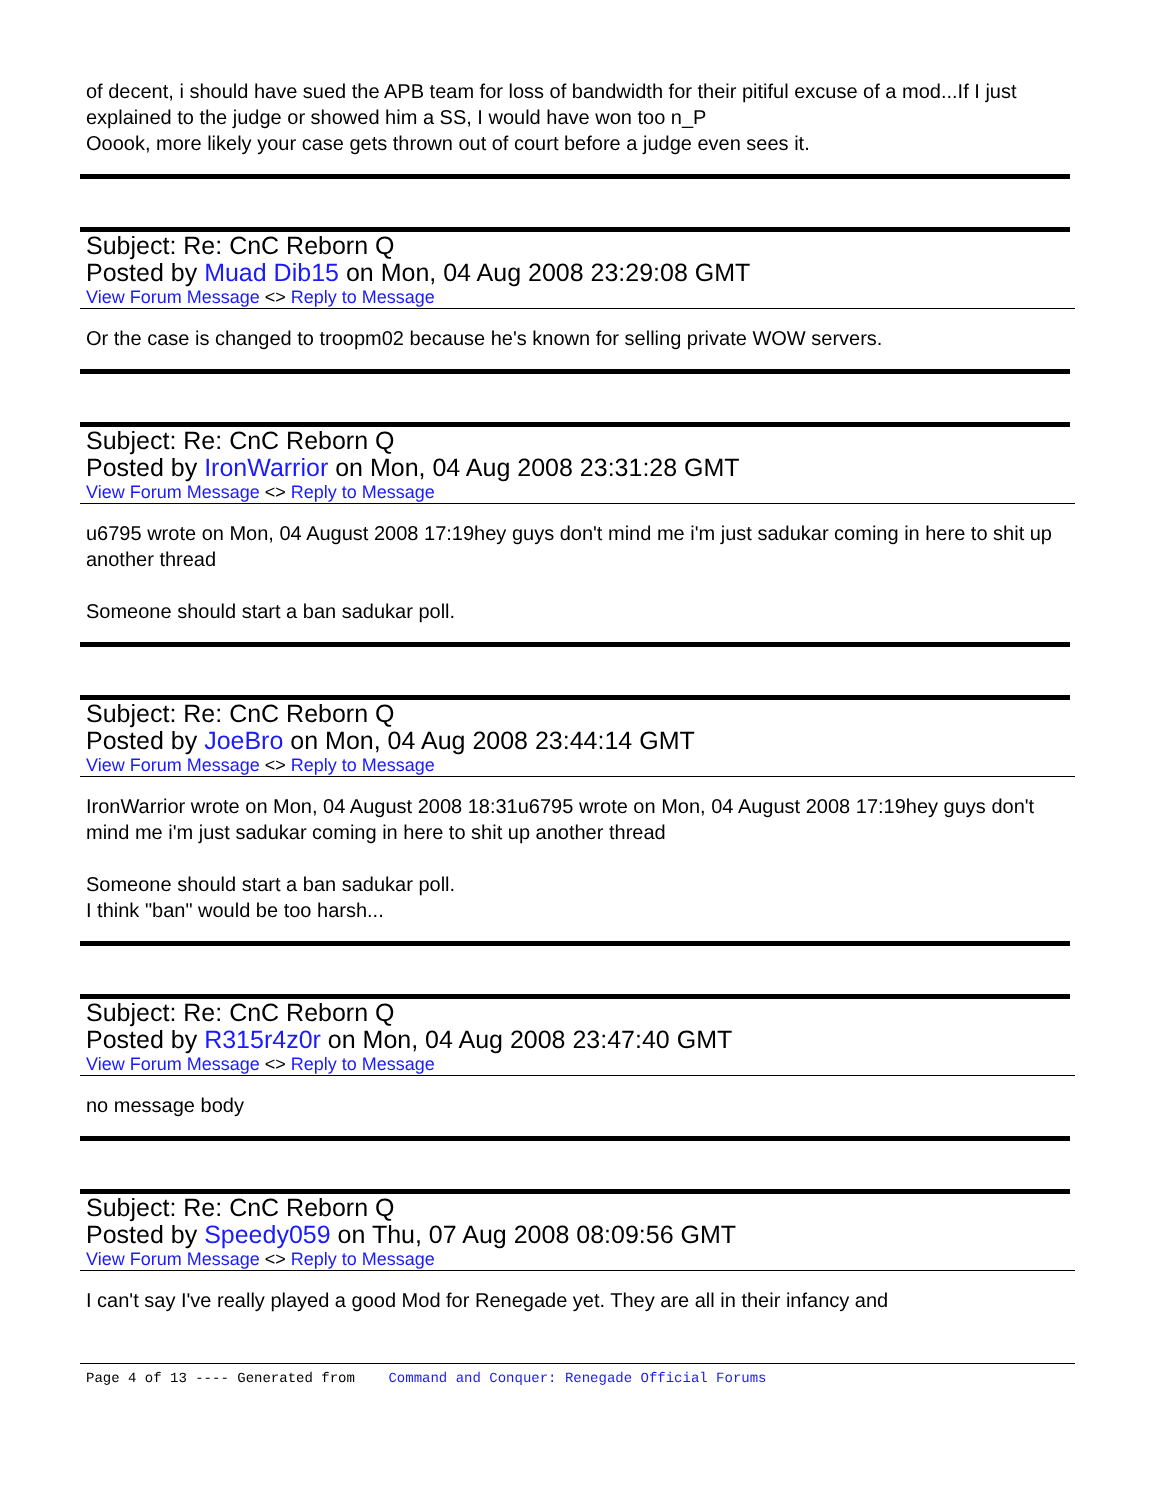of decent, i should have sued the APB team for loss of bandwidth for their pitiful excuse of a mod...If I just explained to the judge or showed him a SS, I would have won too n_P
Ooook, more likely your case gets thrown out of court before a judge even sees it.
Subject: Re: CnC Reborn Q
Posted by Muad Dib15 on Mon, 04 Aug 2008 23:29:08 GMT
View Forum Message <> Reply to Message
Or the case is changed to troopm02 because he's known for selling private WOW servers.
Subject: Re: CnC Reborn Q
Posted by IronWarrior on Mon, 04 Aug 2008 23:31:28 GMT
View Forum Message <> Reply to Message
u6795 wrote on Mon, 04 August 2008 17:19hey guys don't mind me i'm just sadukar coming in here to shit up another thread
Someone should start a ban sadukar poll.
Subject: Re: CnC Reborn Q
Posted by JoeBro on Mon, 04 Aug 2008 23:44:14 GMT
View Forum Message <> Reply to Message
IronWarrior wrote on Mon, 04 August 2008 18:31u6795 wrote on Mon, 04 August 2008 17:19hey guys don't mind me i'm just sadukar coming in here to shit up another thread
Someone should start a ban sadukar poll.
I think "ban" would be too harsh...
Subject: Re: CnC Reborn Q
Posted by R315r4z0r on Mon, 04 Aug 2008 23:47:40 GMT
View Forum Message <> Reply to Message
no message body
Subject: Re: CnC Reborn Q
Posted by Speedy059 on Thu, 07 Aug 2008 08:09:56 GMT
View Forum Message <> Reply to Message
I can't say I've really played a good Mod for Renegade yet. They are all in their infancy and
Page 4 of 13 ---- Generated from Command and Conquer: Renegade Official Forums